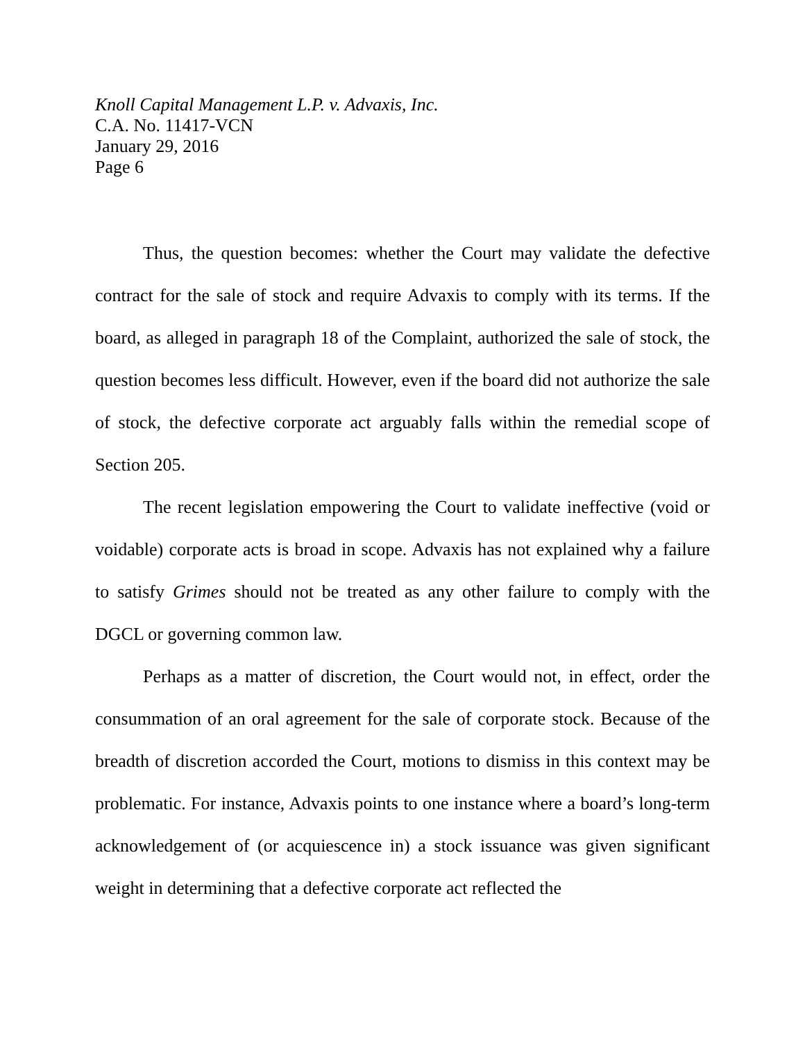Knoll Capital Management L.P. v. Advaxis, Inc.
C.A. No. 11417-VCN
January 29, 2016
Page 6
Thus, the question becomes: whether the Court may validate the defective contract for the sale of stock and require Advaxis to comply with its terms. If the board, as alleged in paragraph 18 of the Complaint, authorized the sale of stock, the question becomes less difficult. However, even if the board did not authorize the sale of stock, the defective corporate act arguably falls within the remedial scope of Section 205.
The recent legislation empowering the Court to validate ineffective (void or voidable) corporate acts is broad in scope. Advaxis has not explained why a failure to satisfy Grimes should not be treated as any other failure to comply with the DGCL or governing common law.
Perhaps as a matter of discretion, the Court would not, in effect, order the consummation of an oral agreement for the sale of corporate stock. Because of the breadth of discretion accorded the Court, motions to dismiss in this context may be problematic. For instance, Advaxis points to one instance where a board’s long-term acknowledgement of (or acquiescence in) a stock issuance was given significant weight in determining that a defective corporate act reflected the